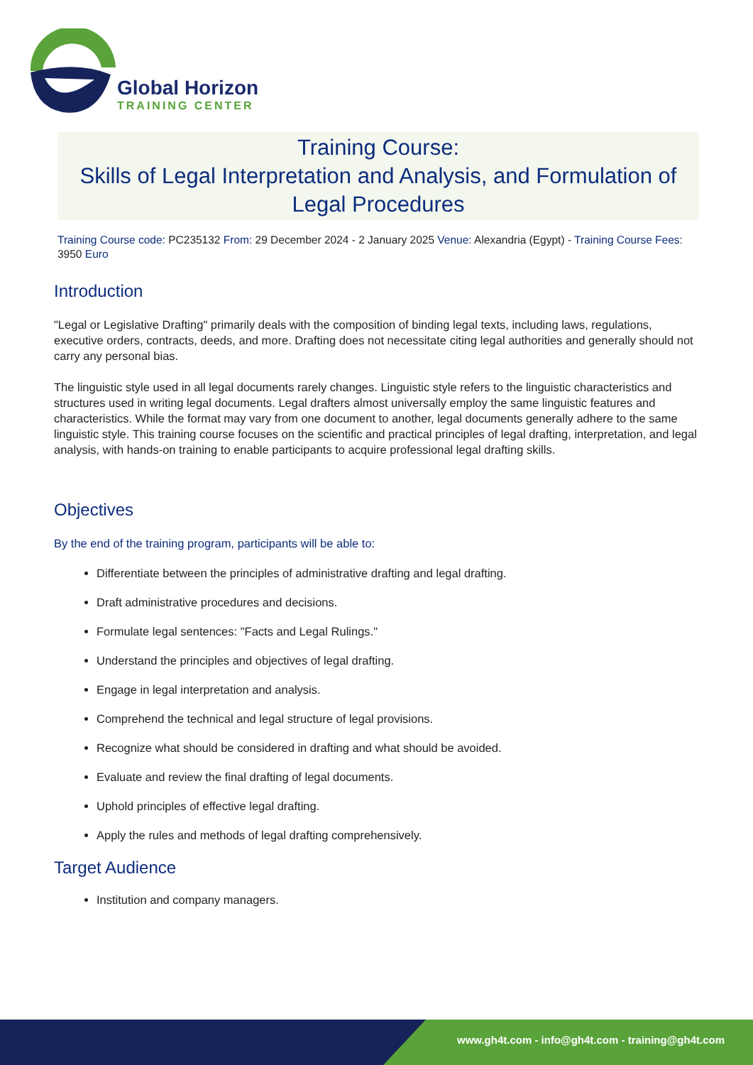Global Horizon
TRAINING CENTER
Training Course:
Skills of Legal Interpretation and Analysis, and Formulation of Legal Procedures
Training Course code: PC235132 From: 29 December 2024 - 2 January 2025 Venue: Alexandria (Egypt) - Training Course Fees: 3950 Euro
Introduction
"Legal or Legislative Drafting" primarily deals with the composition of binding legal texts, including laws, regulations, executive orders, contracts, deeds, and more. Drafting does not necessitate citing legal authorities and generally should not carry any personal bias.
The linguistic style used in all legal documents rarely changes. Linguistic style refers to the linguistic characteristics and structures used in writing legal documents. Legal drafters almost universally employ the same linguistic features and characteristics. While the format may vary from one document to another, legal documents generally adhere to the same linguistic style. This training course focuses on the scientific and practical principles of legal drafting, interpretation, and legal analysis, with hands-on training to enable participants to acquire professional legal drafting skills.
Objectives
By the end of the training program, participants will be able to:
Differentiate between the principles of administrative drafting and legal drafting.
Draft administrative procedures and decisions.
Formulate legal sentences: "Facts and Legal Rulings."
Understand the principles and objectives of legal drafting.
Engage in legal interpretation and analysis.
Comprehend the technical and legal structure of legal provisions.
Recognize what should be considered in drafting and what should be avoided.
Evaluate and review the final drafting of legal documents.
Uphold principles of effective legal drafting.
Apply the rules and methods of legal drafting comprehensively.
Target Audience
Institution and company managers.
www.gh4t.com - info@gh4t.com - training@gh4t.com